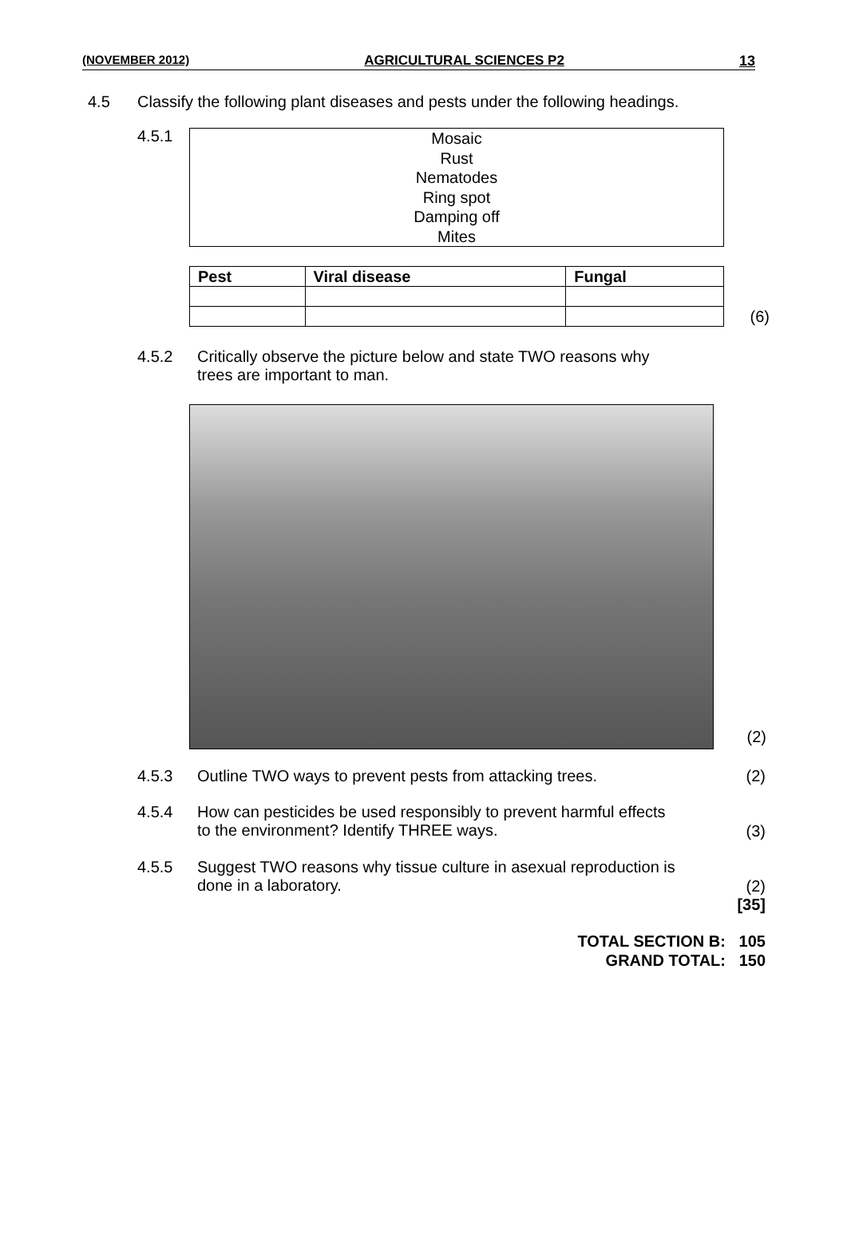(NOVEMBER 2012) AGRICULTURAL SCIENCES P2 13
4.5 Classify the following plant diseases and pests under the following headings.
4.5.1
Mosaic
Rust
Nematodes
Ring spot
Damping off
Mites
| Pest | Viral disease | Fungal |
| --- | --- | --- |
(6)
4.5.2 Critically observe the picture below and state TWO reasons why
trees are important to man.
(2)
4.5.3 Outline TWO ways to prevent pests from attacking trees.
(2)
4.5.4 How can pesticides be used responsibly to prevent harmful effects
to the environment? Identify THREE ways.
(3)
4.5.5 Suggest TWO reasons why tissue culture in asexual reproduction is
done in a laboratory.
(2)
[35]
TOTAL SECTION B: 105
GRAND TOTAL: 150